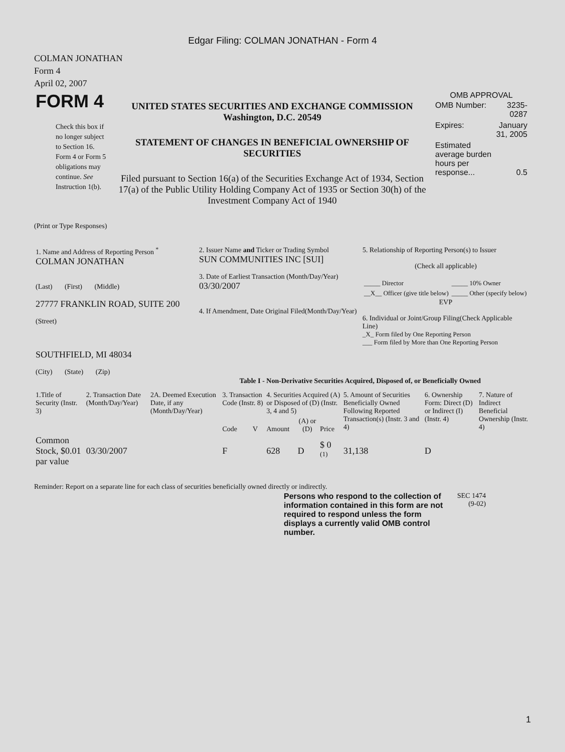Edgar Filing: COLMAN JONATHAN - Form 4
COLMAN JONATHAN
Form 4
April 02, 2007
| FORM 4 Check this box if no longer subject to Section 16. Form 4 or Form 5 obligations may continue. See Instruction 1(b). | UNITED STATES SECURITIES AND EXCHANGE COMMISSION Washington, D.C. 20549 STATEMENT OF CHANGES IN BENEFICIAL OWNERSHIP OF SECURITIES Filed pursuant to Section 16(a) of the Securities Exchange Act of 1934, Section 17(a) of the Public Utility Holding Company Act of 1935 or Section 30(h) of the Investment Company Act of 1940 | OMB APPROVAL / OMB Number: / 3235-0287 / / Expires: / January 31, 2005 / / Estimated average burden hours per response... / 0.5 / |
(Print or Type Responses)
| 1. Name and Address of Reporting Person <sup>*</sup> COLMAN JONATHAN (Last) (First) (Middle) 27777 FRANKLIN ROAD, SUITE 200 (Street) SOUTHFIELD, MI 48034 (City) (State) (Zip) | 2. Issuer Name and Ticker or Trading Symbol SUN COMMUNITIES INC [SUI] 3. Date of Earliest Transaction (Month/Day/Year) 03/30/2007 4. If Amendment, Date Original Filed(Month/Day/Year) | 5. Relationship of Reporting Person(s) to Issuer (Check all applicable) / _____ Director / _____ 10% Owner / / __X__ Officer (give title below) / _____ Other (specify below) / EVP 6. Individual or Joint/Group Filing(Check Applicable Line) _X_ Form filed by One Reporting Person ___ Form filed by More than One Reporting Person |
Table I - Non-Derivative Securities Acquired, Disposed of, or Beneficially Owned
| 1.Title of Security (Instr. 3) | 2. Transaction Date (Month/Day/Year) | 2A. Deemed Execution Date, if any (Month/Day/Year) | 3. Transaction Code (Instr. 8) | | 4. Securities Acquired (A) or Disposed of (D) (Instr. 3, 4 and 5) | | | 5. Amount of Securities Beneficially Owned Following Reported Transaction(s) (Instr. 3 and 4) | 6. Ownership Form: Direct (D) or Indirect (I) (Instr. 4) | 7. Nature of Indirect Beneficial Ownership (Instr. 4) |
| --- | --- | --- | --- | --- | --- | --- | --- | --- | --- | --- |
| | | | Code | V | Amount | (A) or (D) | Price | | | |
| Common Stock, $0.01 par value | 03/30/2007 | | F | | 628 | D | $ 0 <sup>(1)</sup> | 31,138 | D | |
Reminder: Report on a separate line for each class of securities beneficially owned directly or indirectly.
| Persons who respond to the collection of information contained in this form are not required to respond unless the form displays a currently valid OMB control number. | SEC 1474 (9-02) |
1